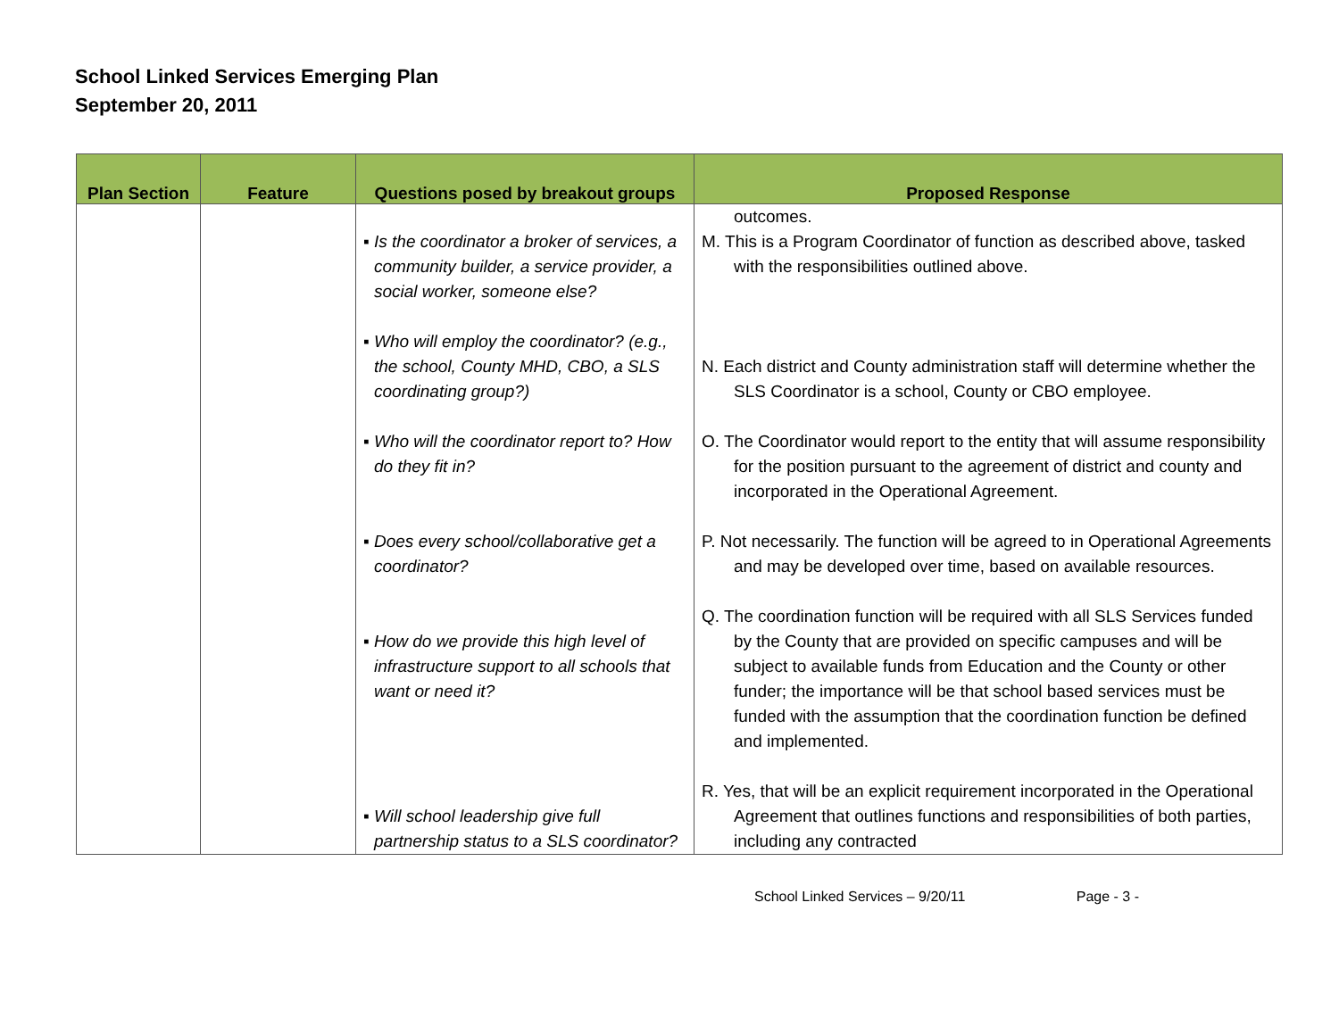School Linked Services Emerging Plan
September 20, 2011
| Plan Section | Feature | Questions posed by breakout groups | Proposed Response |
| --- | --- | --- | --- |
| | | ▪ Is the coordinator a broker of services, a community builder, a service provider, a social worker, someone else? ▪ Who will employ the coordinator? (e.g., the school, County MHD, CBO, a SLS coordinating group?) ▪ Who will the coordinator report to? How do they fit in? ▪ Does every school/collaborative get a coordinator? ▪ How do we provide this high level of infrastructure support to all schools that want or need it? ▪ Will school leadership give full partnership status to a SLS coordinator? | outcomes. M. This is a Program Coordinator of function as described above, tasked with the responsibilities outlined above. N. Each district and County administration staff will determine whether the SLS Coordinator is a school, County or CBO employee. O. The Coordinator would report to the entity that will assume responsibility for the position pursuant to the agreement of district and county and incorporated in the Operational Agreement. P. Not necessarily. The function will be agreed to in Operational Agreements and may be developed over time, based on available resources. Q. The coordination function will be required with all SLS Services funded by the County that are provided on specific campuses and will be subject to available funds from Education and the County or other funder; the importance will be that school based services must be funded with the assumption that the coordination function be defined and implemented. R. Yes, that will be an explicit requirement incorporated in the Operational Agreement that outlines functions and responsibilities of both parties, including any contracted |
School Linked Services – 9/20/11 Page - 3 -